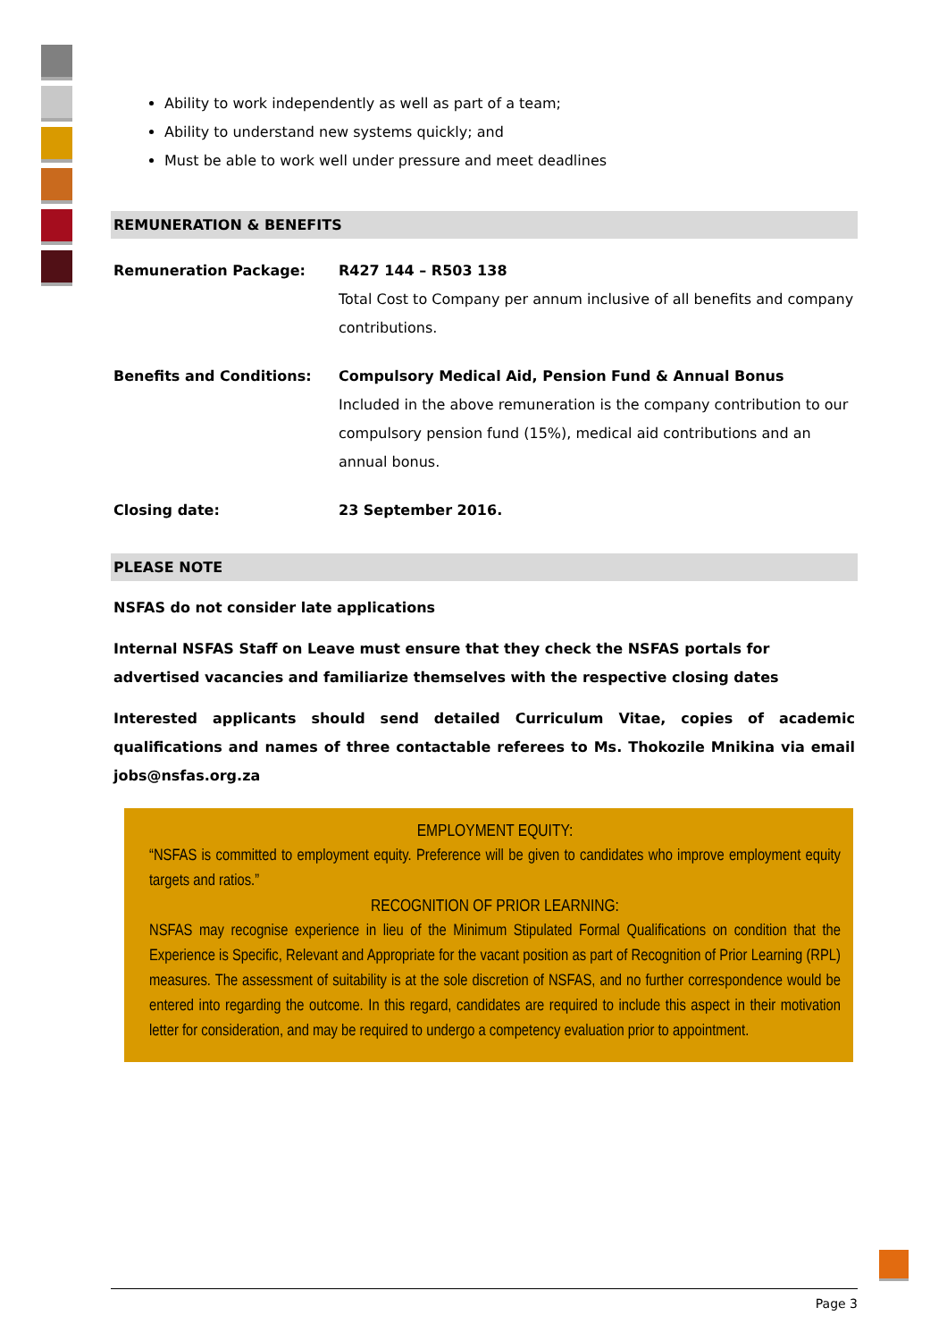Ability to work independently as well as part of a team;
Ability to understand new systems quickly; and
Must be able to work well under pressure and meet deadlines
REMUNERATION & BENEFITS
| Remuneration Package: | R427 144 – R503 138 Total Cost to Company per annum inclusive of all benefits and company contributions. |
| Benefits and Conditions: | Compulsory Medical Aid, Pension Fund & Annual Bonus Included in the above remuneration is the company contribution to our compulsory pension fund (15%), medical aid contributions and an annual bonus. |
| Closing date: | 23 September 2016. |
PLEASE NOTE
NSFAS do not consider late applications
Internal NSFAS Staff on Leave must ensure that they check the NSFAS portals for advertised vacancies and familiarize themselves with the respective closing dates
Interested applicants should send detailed Curriculum Vitae, copies of academic qualifications and names of three contactable referees to Ms. Thokozile Mnikina via email jobs@nsfas.org.za
EMPLOYMENT EQUITY:
“NSFAS is committed to employment equity. Preference will be given to candidates who improve employment equity targets and ratios.”
RECOGNITION OF PRIOR LEARNING:
NSFAS may recognise experience in lieu of the Minimum Stipulated Formal Qualifications on condition that the Experience is Specific, Relevant and Appropriate for the vacant position as part of Recognition of Prior Learning (RPL) measures. The assessment of suitability is at the sole discretion of NSFAS, and no further correspondence would be entered into regarding the outcome. In this regard, candidates are required to include this aspect in their motivation letter for consideration, and may be required to undergo a competency evaluation prior to appointment.
Page 3